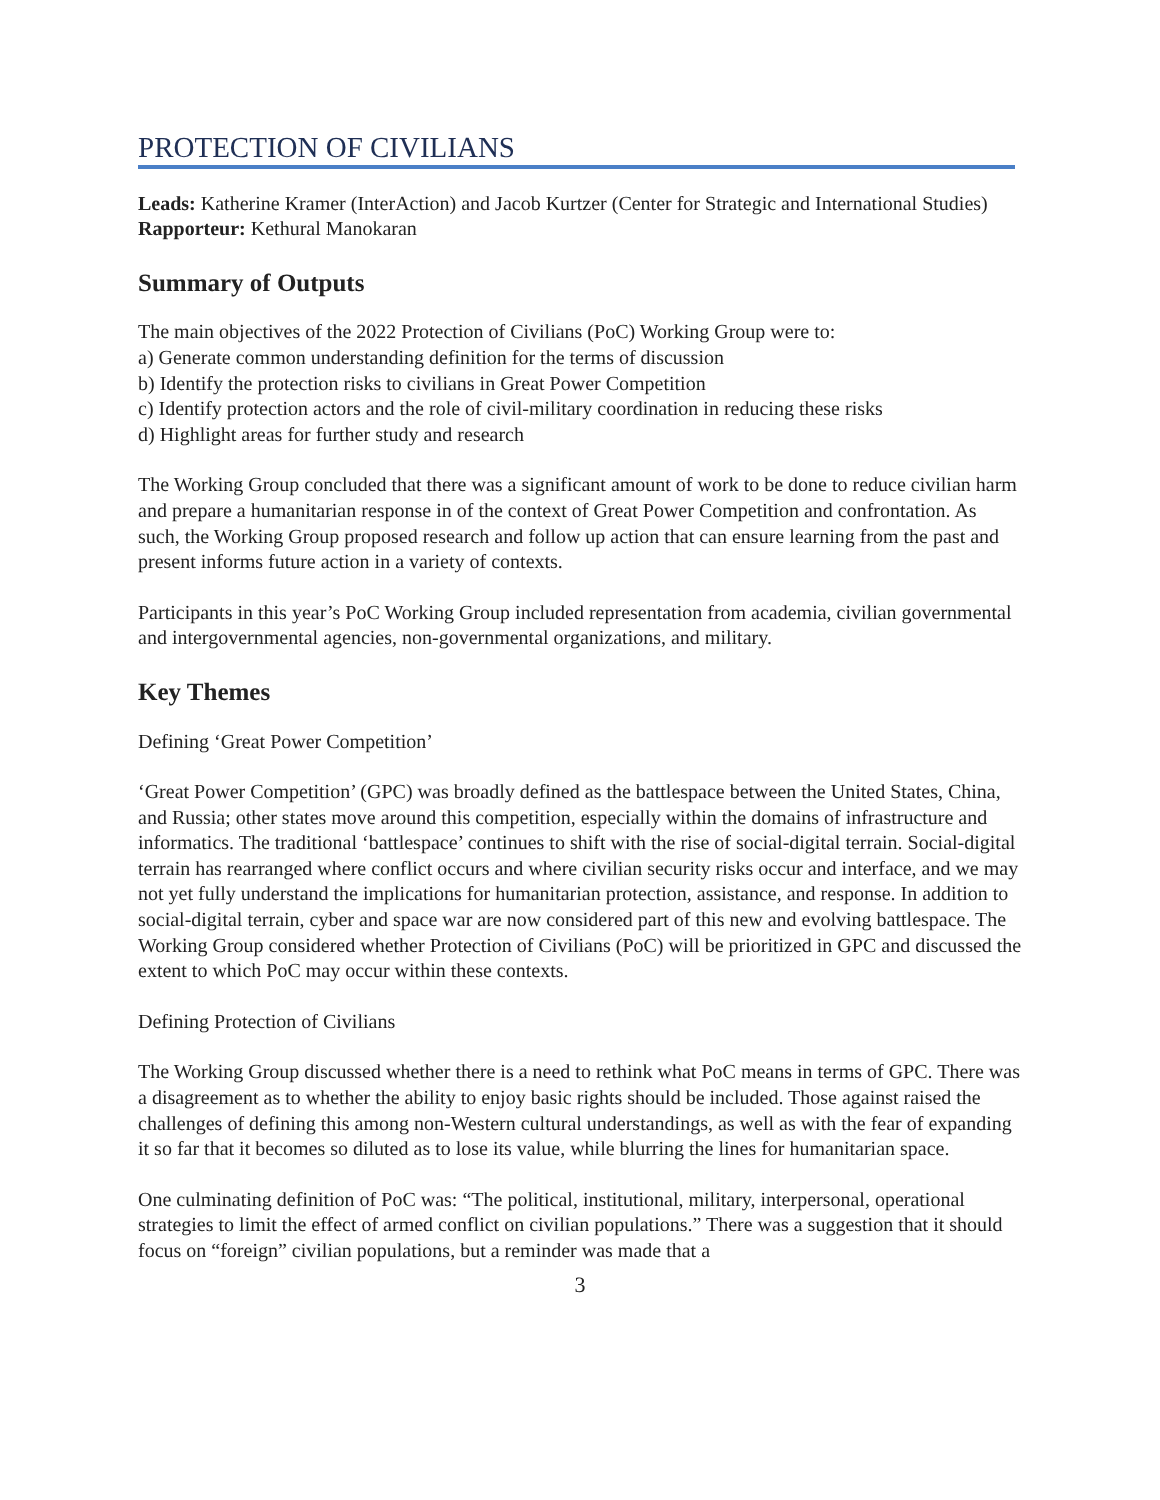PROTECTION OF CIVILIANS
Leads: Katherine Kramer (InterAction) and Jacob Kurtzer (Center for Strategic and International Studies)
Rapporteur: Kethural Manokaran
Summary of Outputs
The main objectives of the 2022 Protection of Civilians (PoC) Working Group were to:
a) Generate common understanding definition for the terms of discussion
b) Identify the protection risks to civilians in Great Power Competition
c) Identify protection actors and the role of civil-military coordination in reducing these risks
d) Highlight areas for further study and research
The Working Group concluded that there was a significant amount of work to be done to reduce civilian harm and prepare a humanitarian response in of the context of Great Power Competition and confrontation. As such, the Working Group proposed research and follow up action that can ensure learning from the past and present informs future action in a variety of contexts.
Participants in this year’s PoC Working Group included representation from academia, civilian governmental and intergovernmental agencies, non-governmental organizations, and military.
Key Themes
Defining ‘Great Power Competition’
‘Great Power Competition’ (GPC) was broadly defined as the battlespace between the United States, China, and Russia; other states move around this competition, especially within the domains of infrastructure and informatics. The traditional ‘battlespace’ continues to shift with the rise of social-digital terrain. Social-digital terrain has rearranged where conflict occurs and where civilian security risks occur and interface, and we may not yet fully understand the implications for humanitarian protection, assistance, and response. In addition to social-digital terrain, cyber and space war are now considered part of this new and evolving battlespace. The Working Group considered whether Protection of Civilians (PoC) will be prioritized in GPC and discussed the extent to which PoC may occur within these contexts.
Defining Protection of Civilians
The Working Group discussed whether there is a need to rethink what PoC means in terms of GPC. There was a disagreement as to whether the ability to enjoy basic rights should be included. Those against raised the challenges of defining this among non-Western cultural understandings, as well as with the fear of expanding it so far that it becomes so diluted as to lose its value, while blurring the lines for humanitarian space.
One culminating definition of PoC was: “The political, institutional, military, interpersonal, operational strategies to limit the effect of armed conflict on civilian populations.” There was a suggestion that it should focus on “foreign” civilian populations, but a reminder was made that a
3